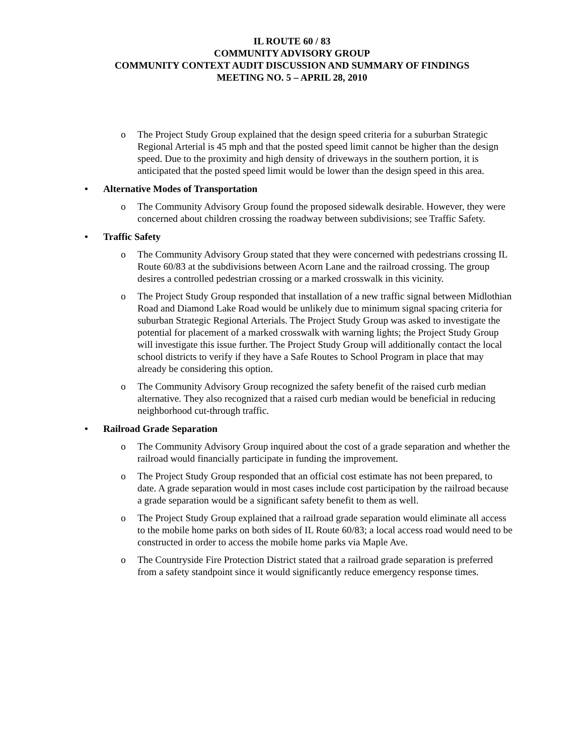IL ROUTE 60 / 83
COMMUNITY ADVISORY GROUP
COMMUNITY CONTEXT AUDIT DISCUSSION AND SUMMARY OF FINDINGS
MEETING NO. 5 – APRIL 28, 2010
o The Project Study Group explained that the design speed criteria for a suburban Strategic Regional Arterial is 45 mph and that the posted speed limit cannot be higher than the design speed. Due to the proximity and high density of driveways in the southern portion, it is anticipated that the posted speed limit would be lower than the design speed in this area.
• Alternative Modes of Transportation
o The Community Advisory Group found the proposed sidewalk desirable. However, they were concerned about children crossing the roadway between subdivisions; see Traffic Safety.
• Traffic Safety
o The Community Advisory Group stated that they were concerned with pedestrians crossing IL Route 60/83 at the subdivisions between Acorn Lane and the railroad crossing. The group desires a controlled pedestrian crossing or a marked crosswalk in this vicinity.
o The Project Study Group responded that installation of a new traffic signal between Midlothian Road and Diamond Lake Road would be unlikely due to minimum signal spacing criteria for suburban Strategic Regional Arterials. The Project Study Group was asked to investigate the potential for placement of a marked crosswalk with warning lights; the Project Study Group will investigate this issue further. The Project Study Group will additionally contact the local school districts to verify if they have a Safe Routes to School Program in place that may already be considering this option.
o The Community Advisory Group recognized the safety benefit of the raised curb median alternative. They also recognized that a raised curb median would be beneficial in reducing neighborhood cut-through traffic.
• Railroad Grade Separation
o The Community Advisory Group inquired about the cost of a grade separation and whether the railroad would financially participate in funding the improvement.
o The Project Study Group responded that an official cost estimate has not been prepared, to date. A grade separation would in most cases include cost participation by the railroad because a grade separation would be a significant safety benefit to them as well.
o The Project Study Group explained that a railroad grade separation would eliminate all access to the mobile home parks on both sides of IL Route 60/83; a local access road would need to be constructed in order to access the mobile home parks via Maple Ave.
o The Countryside Fire Protection District stated that a railroad grade separation is preferred from a safety standpoint since it would significantly reduce emergency response times.